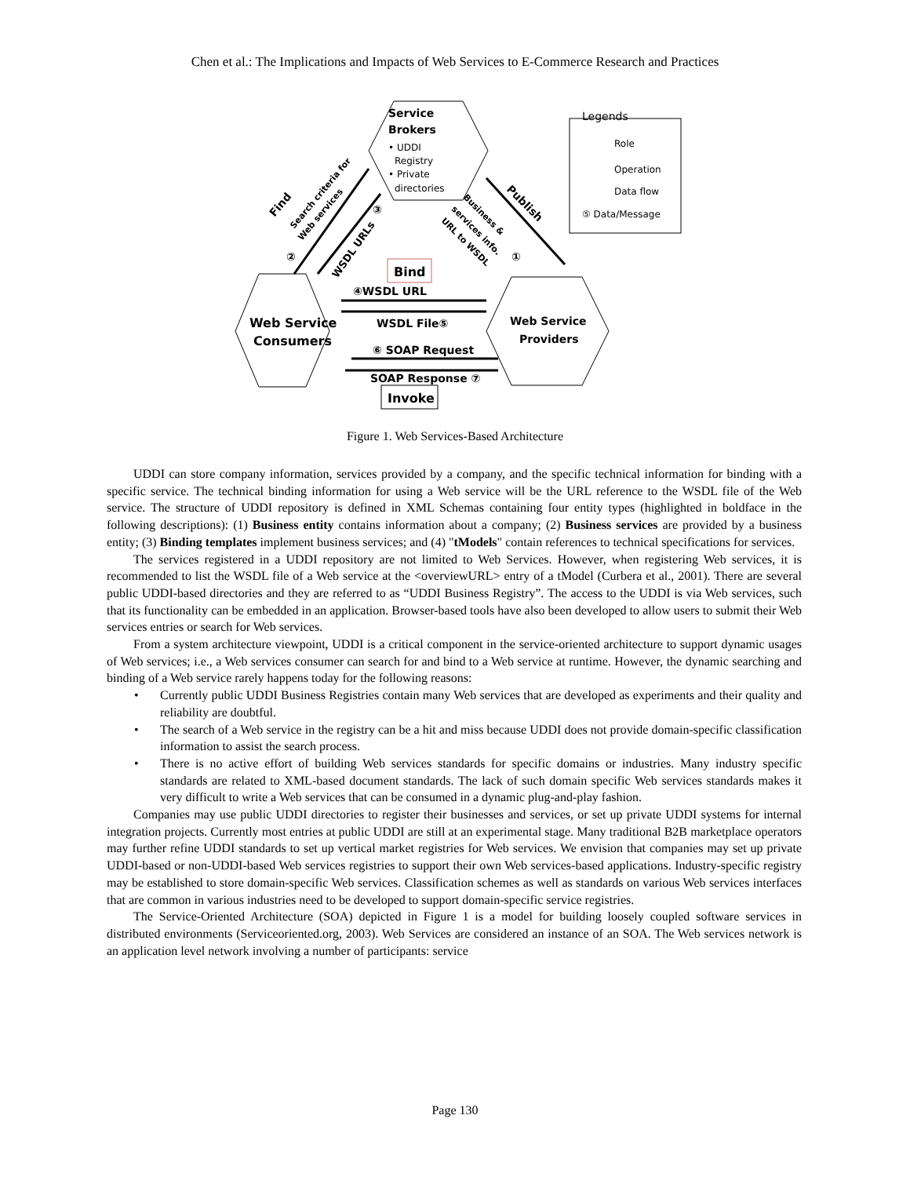Chen et al.: The Implications and Impacts of Web Services to E-Commerce Research and Practices
Service
Brokers
• UDDI
Registry
• Private
directories
Web Service
Consumers
Web Service
Providers
Bind
Invoke
④WSDL URL
WSDL File⑤
⑥ SOAP Request
SOAP Response ⑦
Find
Search criteria for
Web services
②
③
WSDL URLs
Publish
Business &
services info.
URL to WSDL
①
Legends
Role
Operation
Data flow
⑤ Data/Message
Figure 1. Web Services-Based Architecture
UDDI can store company information, services provided by a company, and the specific technical information for binding with a specific service. The technical binding information for using a Web service will be the URL reference to the WSDL file of the Web service. The structure of UDDI repository is defined in XML Schemas containing four entity types (highlighted in boldface in the following descriptions): (1) Business entity contains information about a company; (2) Business services are provided by a business entity; (3) Binding templates implement business services; and (4) "tModels" contain references to technical specifications for services.
The services registered in a UDDI repository are not limited to Web Services. However, when registering Web services, it is recommended to list the WSDL file of a Web service at the <overviewURL> entry of a tModel (Curbera et al., 2001). There are several public UDDI-based directories and they are referred to as “UDDI Business Registry”. The access to the UDDI is via Web services, such that its functionality can be embedded in an application. Browser-based tools have also been developed to allow users to submit their Web services entries or search for Web services.
From a system architecture viewpoint, UDDI is a critical component in the service-oriented architecture to support dynamic usages of Web services; i.e., a Web services consumer can search for and bind to a Web service at runtime. However, the dynamic searching and binding of a Web service rarely happens today for the following reasons:
• Currently public UDDI Business Registries contain many Web services that are developed as experiments and their quality and reliability are doubtful.
• The search of a Web service in the registry can be a hit and miss because UDDI does not provide domain-specific classification information to assist the search process.
• There is no active effort of building Web services standards for specific domains or industries. Many industry specific standards are related to XML-based document standards. The lack of such domain specific Web services standards makes it very difficult to write a Web services that can be consumed in a dynamic plug-and-play fashion.
Companies may use public UDDI directories to register their businesses and services, or set up private UDDI systems for internal integration projects. Currently most entries at public UDDI are still at an experimental stage. Many traditional B2B marketplace operators may further refine UDDI standards to set up vertical market registries for Web services. We envision that companies may set up private UDDI-based or non-UDDI-based Web services registries to support their own Web services-based applications. Industry-specific registry may be established to store domain-specific Web services. Classification schemes as well as standards on various Web services interfaces that are common in various industries need to be developed to support domain-specific service registries.
The Service-Oriented Architecture (SOA) depicted in Figure 1 is a model for building loosely coupled software services in distributed environments (Serviceoriented.org, 2003). Web Services are considered an instance of an SOA. The Web services network is an application level network involving a number of participants: service
Page 130